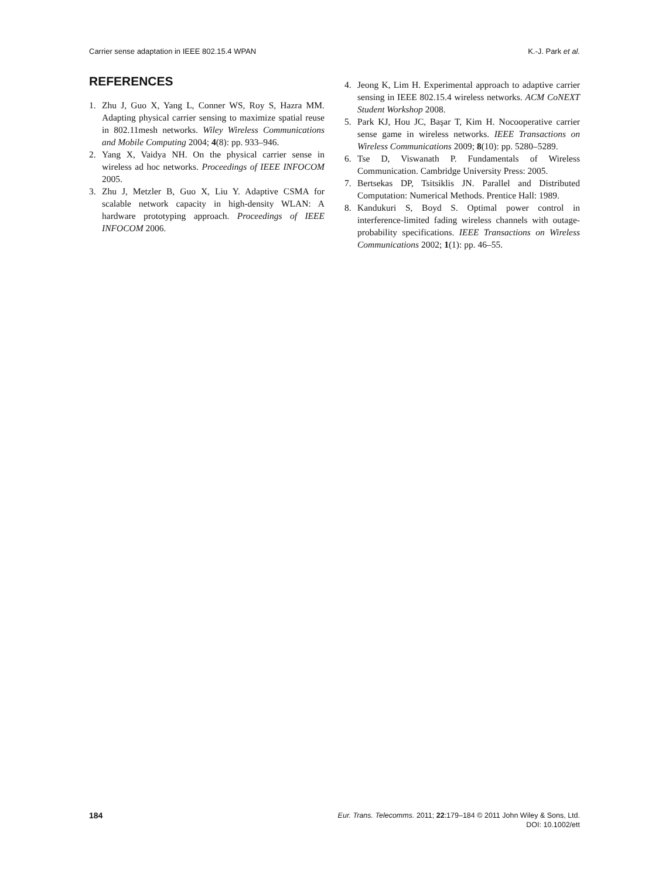Carrier sense adaptation in IEEE 802.15.4 WPAN K.-J. Park et al.
REFERENCES
1. Zhu J, Guo X, Yang L, Conner WS, Roy S, Hazra MM. Adapting physical carrier sensing to maximize spatial reuse in 802.11mesh networks. Wiley Wireless Communications and Mobile Computing 2004; 4(8): pp. 933–946.
2. Yang X, Vaidya NH. On the physical carrier sense in wireless ad hoc networks. Proceedings of IEEE INFOCOM 2005.
3. Zhu J, Metzler B, Guo X, Liu Y. Adaptive CSMA for scalable network capacity in high-density WLAN: A hardware prototyping approach. Proceedings of IEEE INFOCOM 2006.
4. Jeong K, Lim H. Experimental approach to adaptive carrier sensing in IEEE 802.15.4 wireless networks. ACM CoNEXT Student Workshop 2008.
5. Park KJ, Hou JC, Başar T, Kim H. Nocooperative carrier sense game in wireless networks. IEEE Transactions on Wireless Communications 2009; 8(10): pp. 5280–5289.
6. Tse D, Viswanath P. Fundamentals of Wireless Communication. Cambridge University Press: 2005.
7. Bertsekas DP, Tsitsiklis JN. Parallel and Distributed Computation: Numerical Methods. Prentice Hall: 1989.
8. Kandukuri S, Boyd S. Optimal power control in interference-limited fading wireless channels with outage-probability specifications. IEEE Transactions on Wireless Communications 2002; 1(1): pp. 46–55.
184
Eur. Trans. Telecomms. 2011; 22:179–184 © 2011 John Wiley & Sons, Ltd.
DOI: 10.1002/ett